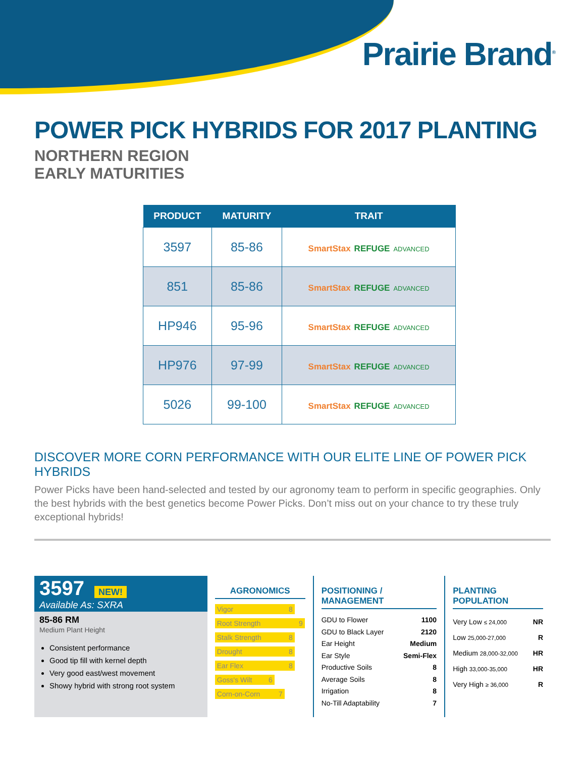Prairie Brand<sup>®</sup>
POWER PICK HYBRIDS FOR 2017 PLANTING
NORTHERN REGION
EARLY MATURITIES
| PRODUCT | MATURITY | TRAIT |
| --- | --- | --- |
| 3597 | 85-86 | SmartStax REFUGE ADVANCED |
| 851 | 85-86 | SmartStax REFUGE ADVANCED |
| HP946 | 95-96 | SmartStax REFUGE ADVANCED |
| HP976 | 97-99 | SmartStax REFUGE ADVANCED |
| 5026 | 99-100 | SmartStax REFUGE ADVANCED |
DISCOVER MORE CORN PERFORMANCE WITH OUR ELITE LINE OF POWER PICK HYBRIDS
Power Picks have been hand-selected and tested by our agronomy team to perform in specific geographies. Only the best hybrids with the best genetics become Power Picks. Don’t miss out on your chance to try these truly exceptional hybrids!
3597 NEW!
Available As: SXRA
85-86 RM
Medium Plant Height
Consistent performance
Good tip fill with kernel depth
Very good east/west movement
Showy hybrid with strong root system
AGRONOMICS
Vigor 8
Root Strength 9
Stalk Strength 8
Drought 8
Ear Flex 8
Goss's Wilt 6
Corn-on-Corn 7
POSITIONING / MANAGEMENT
GDU to Flower 1100
GDU to Black Layer 2120
Ear Height Medium
Ear Style Semi-Flex
Productive Soils 8
Average Soils 8
Irrigation 8
No-Till Adaptability 7
PLANTING POPULATION
Very Low ≤ 24,000 NR
Low 25,000-27,000 R
Medium 28,000-32,000 HR
High 33,000-35,000 HR
Very High ≥ 36,000 R